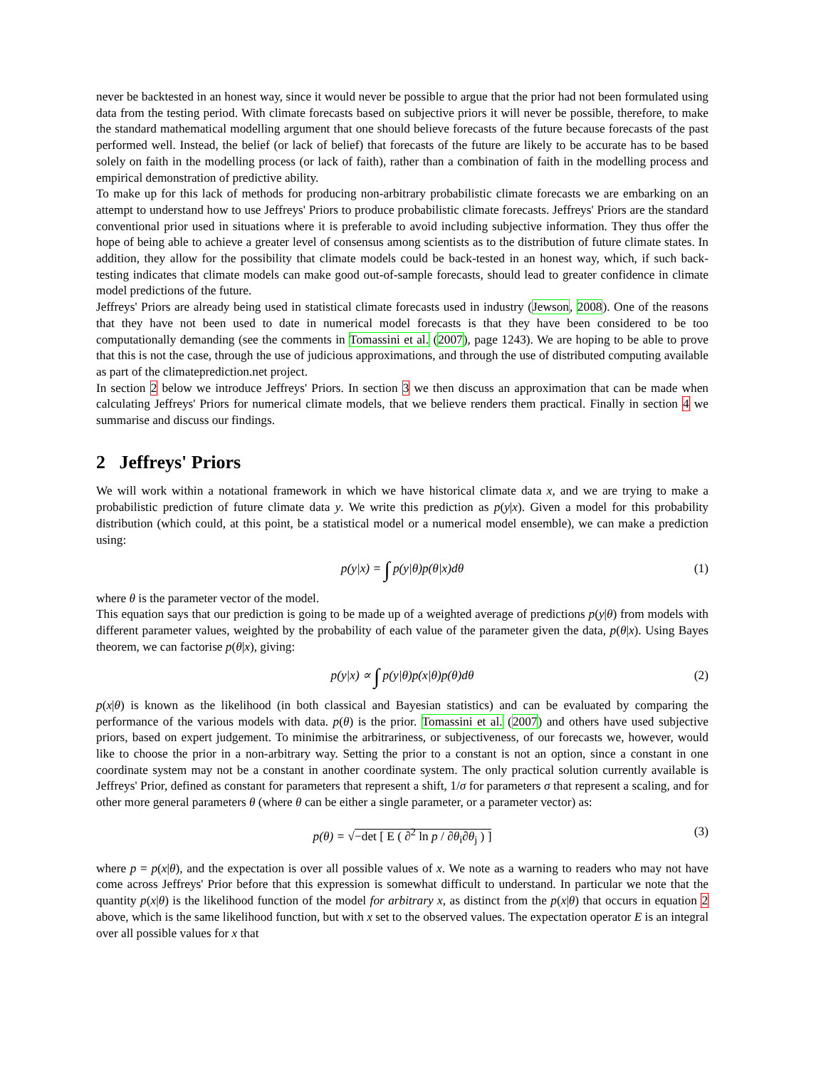never be backtested in an honest way, since it would never be possible to argue that the prior had not been formulated using data from the testing period. With climate forecasts based on subjective priors it will never be possible, therefore, to make the standard mathematical modelling argument that one should believe forecasts of the future because forecasts of the past performed well. Instead, the belief (or lack of belief) that forecasts of the future are likely to be accurate has to be based solely on faith in the modelling process (or lack of faith), rather than a combination of faith in the modelling process and empirical demonstration of predictive ability.
To make up for this lack of methods for producing non-arbitrary probabilistic climate forecasts we are embarking on an attempt to understand how to use Jeffreys' Priors to produce probabilistic climate forecasts. Jeffreys' Priors are the standard conventional prior used in situations where it is preferable to avoid including subjective information. They thus offer the hope of being able to achieve a greater level of consensus among scientists as to the distribution of future climate states. In addition, they allow for the possibility that climate models could be back-tested in an honest way, which, if such back-testing indicates that climate models can make good out-of-sample forecasts, should lead to greater confidence in climate model predictions of the future.
Jeffreys' Priors are already being used in statistical climate forecasts used in industry (Jewson, 2008). One of the reasons that they have not been used to date in numerical model forecasts is that they have been considered to be too computationally demanding (see the comments in Tomassini et al. (2007), page 1243). We are hoping to be able to prove that this is not the case, through the use of judicious approximations, and through the use of distributed computing available as part of the climateprediction.net project.
In section 2 below we introduce Jeffreys' Priors. In section 3 we then discuss an approximation that can be made when calculating Jeffreys' Priors for numerical climate models, that we believe renders them practical. Finally in section 4 we summarise and discuss our findings.
2 Jeffreys' Priors
We will work within a notational framework in which we have historical climate data x, and we are trying to make a probabilistic prediction of future climate data y. We write this prediction as p(y|x). Given a model for this probability distribution (which could, at this point, be a statistical model or a numerical model ensemble), we can make a prediction using:
p(y|x) = ∫ p(y|θ)p(θ|x)dθ (1)
where θ is the parameter vector of the model.
This equation says that our prediction is going to be made up of a weighted average of predictions p(y|θ) from models with different parameter values, weighted by the probability of each value of the parameter given the data, p(θ|x). Using Bayes theorem, we can factorise p(θ|x), giving:
p(y|x) ∝ ∫ p(y|θ)p(x|θ)p(θ)dθ (2)
p(x|θ) is known as the likelihood (in both classical and Bayesian statistics) and can be evaluated by comparing the performance of the various models with data. p(θ) is the prior. Tomassini et al. (2007) and others have used subjective priors, based on expert judgement. To minimise the arbitrariness, or subjectiveness, of our forecasts we, however, would like to choose the prior in a non-arbitrary way. Setting the prior to a constant is not an option, since a constant in one coordinate system may not be a constant in another coordinate system. The only practical solution currently available is Jeffreys' Prior, defined as constant for parameters that represent a shift, 1/σ for parameters σ that represent a scaling, and for other more general parameters θ (where θ can be either a single parameter, or a parameter vector) as:
p(θ) = √−det [ E ( ∂<sup>2</sup> ln p / ∂θ<sub>i</sub>∂θ<sub>j</sub> ) ] (3)
where p = p(x|θ), and the expectation is over all possible values of x. We note as a warning to readers who may not have come across Jeffreys' Prior before that this expression is somewhat difficult to understand. In particular we note that the quantity p(x|θ) is the likelihood function of the model for arbitrary x, as distinct from the p(x|θ) that occurs in equation 2 above, which is the same likelihood function, but with x set to the observed values. The expectation operator E is an integral over all possible values for x that